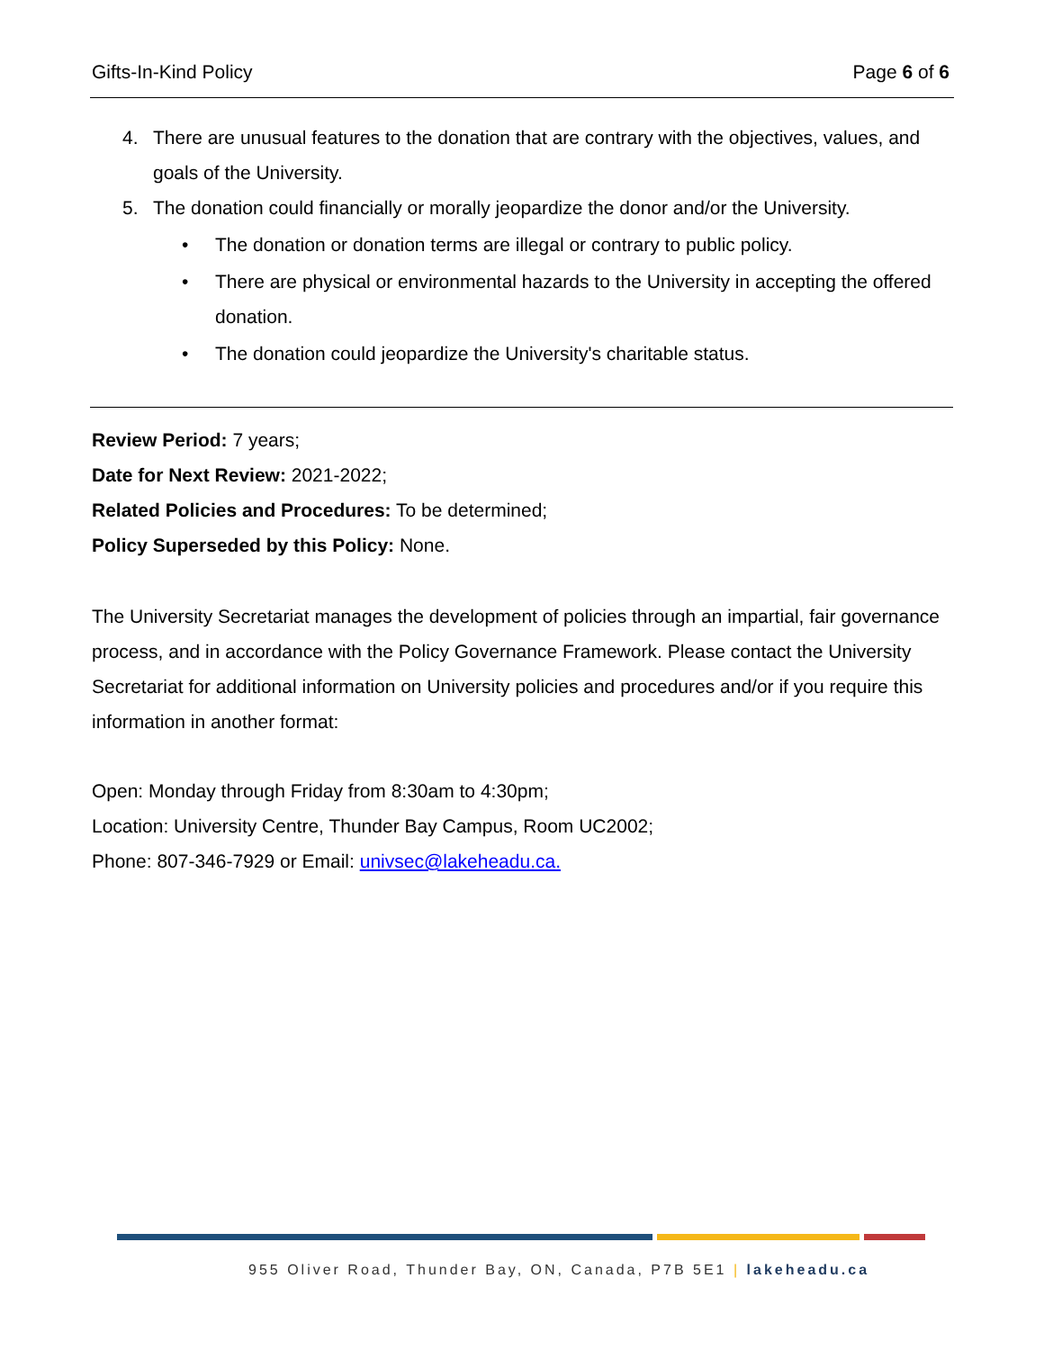Gifts-In-Kind Policy Page 6 of 6
4. There are unusual features to the donation that are contrary with the objectives, values, and goals of the University.
5. The donation could financially or morally jeopardize the donor and/or the University.
• The donation or donation terms are illegal or contrary to public policy.
• There are physical or environmental hazards to the University in accepting the offered donation.
• The donation could jeopardize the University's charitable status.
Review Period: 7 years;
Date for Next Review: 2021-2022;
Related Policies and Procedures: To be determined;
Policy Superseded by this Policy: None.
The University Secretariat manages the development of policies through an impartial, fair governance process, and in accordance with the Policy Governance Framework. Please contact the University Secretariat for additional information on University policies and procedures and/or if you require this information in another format:
Open: Monday through Friday from 8:30am to 4:30pm;
Location: University Centre, Thunder Bay Campus, Room UC2002;
Phone: 807-346-7929 or Email: univsec@lakeheadu.ca.
955 Oliver Road, Thunder Bay, ON, Canada, P7B 5E1 | lakeheadu.ca